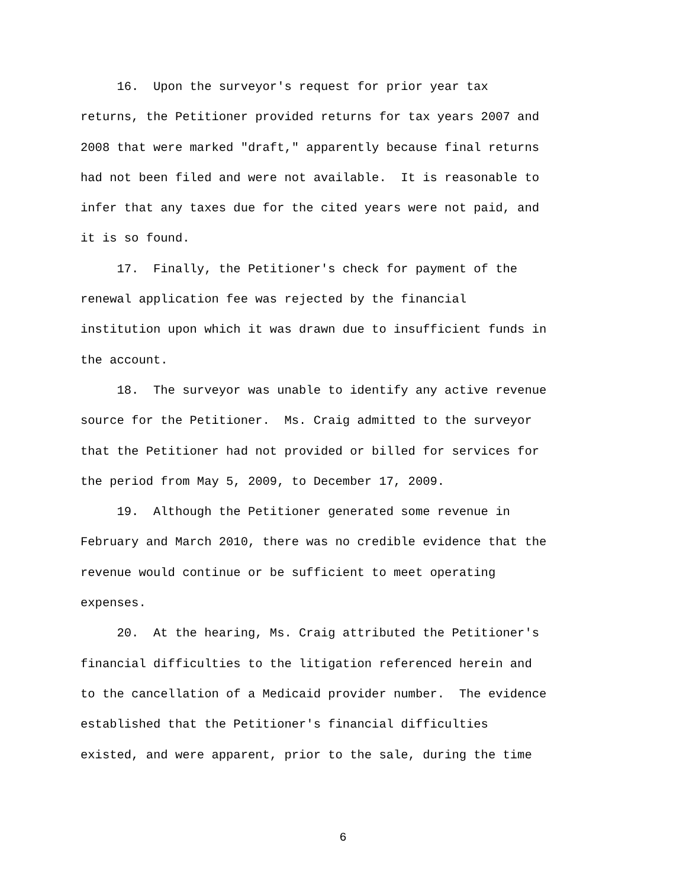16. Upon the surveyor's request for prior year tax
returns, the Petitioner provided returns for tax years 2007 and
2008 that were marked "draft," apparently because final returns
had not been filed and were not available. It is reasonable to
infer that any taxes due for the cited years were not paid, and
it is so found.
17. Finally, the Petitioner's check for payment of the
renewal application fee was rejected by the financial
institution upon which it was drawn due to insufficient funds in
the account.
18. The surveyor was unable to identify any active revenue
source for the Petitioner. Ms. Craig admitted to the surveyor
that the Petitioner had not provided or billed for services for
the period from May 5, 2009, to December 17, 2009.
19. Although the Petitioner generated some revenue in
February and March 2010, there was no credible evidence that the
revenue would continue or be sufficient to meet operating
expenses.
20. At the hearing, Ms. Craig attributed the Petitioner's
financial difficulties to the litigation referenced herein and
to the cancellation of a Medicaid provider number. The evidence
established that the Petitioner's financial difficulties
existed, and were apparent, prior to the sale, during the time
6